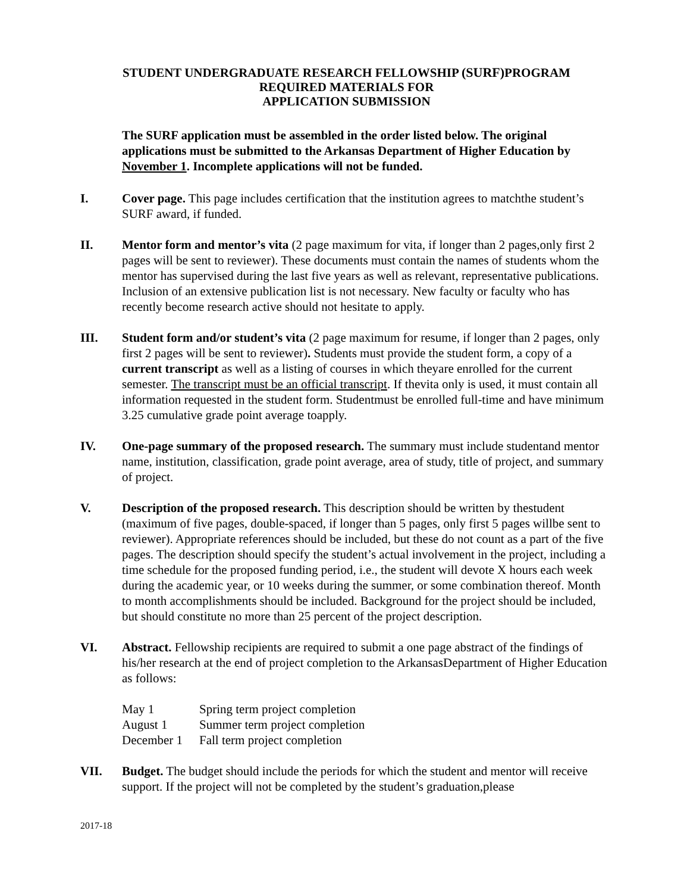STUDENT UNDERGRADUATE RESEARCH FELLOWSHIP (SURF) PROGRAM
REQUIRED MATERIALS FOR
APPLICATION SUBMISSION
The SURF application must be assembled in the order listed below. The original applications must be submitted to the Arkansas Department of Higher Education by November 1. Incomplete applications will not be funded.
I. Cover page. This page includes certification that the institution agrees to matchthe student’s SURF award, if funded.
II. Mentor form and mentor’s vita (2 page maximum for vita, if longer than 2 pages,only first 2 pages will be sent to reviewer). These documents must contain the names of students whom the mentor has supervised during the last five years as well as relevant, representative publications. Inclusion of an extensive publication list is not necessary. New faculty or faculty who has recently become research active should not hesitate to apply.
III. Student form and/or student’s vita (2 page maximum for resume, if longer than 2 pages, only first 2 pages will be sent to reviewer). Students must provide the student form, a copy of a current transcript as well as a listing of courses in which theyare enrolled for the current semester. The transcript must be an official transcript. If thevita only is used, it must contain all information requested in the student form. Studentmust be enrolled full-time and have minimum 3.25 cumulative grade point average toapply.
IV. One-page summary of the proposed research. The summary must include studentand mentor name, institution, classification, grade point average, area of study, title of project, and summary of project.
V. Description of the proposed research. This description should be written by thestudent (maximum of five pages, double-spaced, if longer than 5 pages, only first 5 pages willbe sent to reviewer). Appropriate references should be included, but these do not count as a part of the five pages. The description should specify the student’s actual involvement in the project, including a time schedule for the proposed funding period, i.e., the student will devote X hours each week during the academic year, or 10 weeks during the summer, or some combination thereof. Month to month accomplishments should be included. Background for the project should be included, but should constitute no more than 25 percent of the project description.
VI. Abstract. Fellowship recipients are required to submit a one page abstract of the findings of his/her research at the end of project completion to the ArkansasDepartment of Higher Education as follows:
| May 1 | Spring term project completion |
| August 1 | Summer term project completion |
| December 1 | Fall term project completion |
VII. Budget. The budget should include the periods for which the student and mentor will receive support. If the project will not be completed by the student’s graduation,please
2017-18